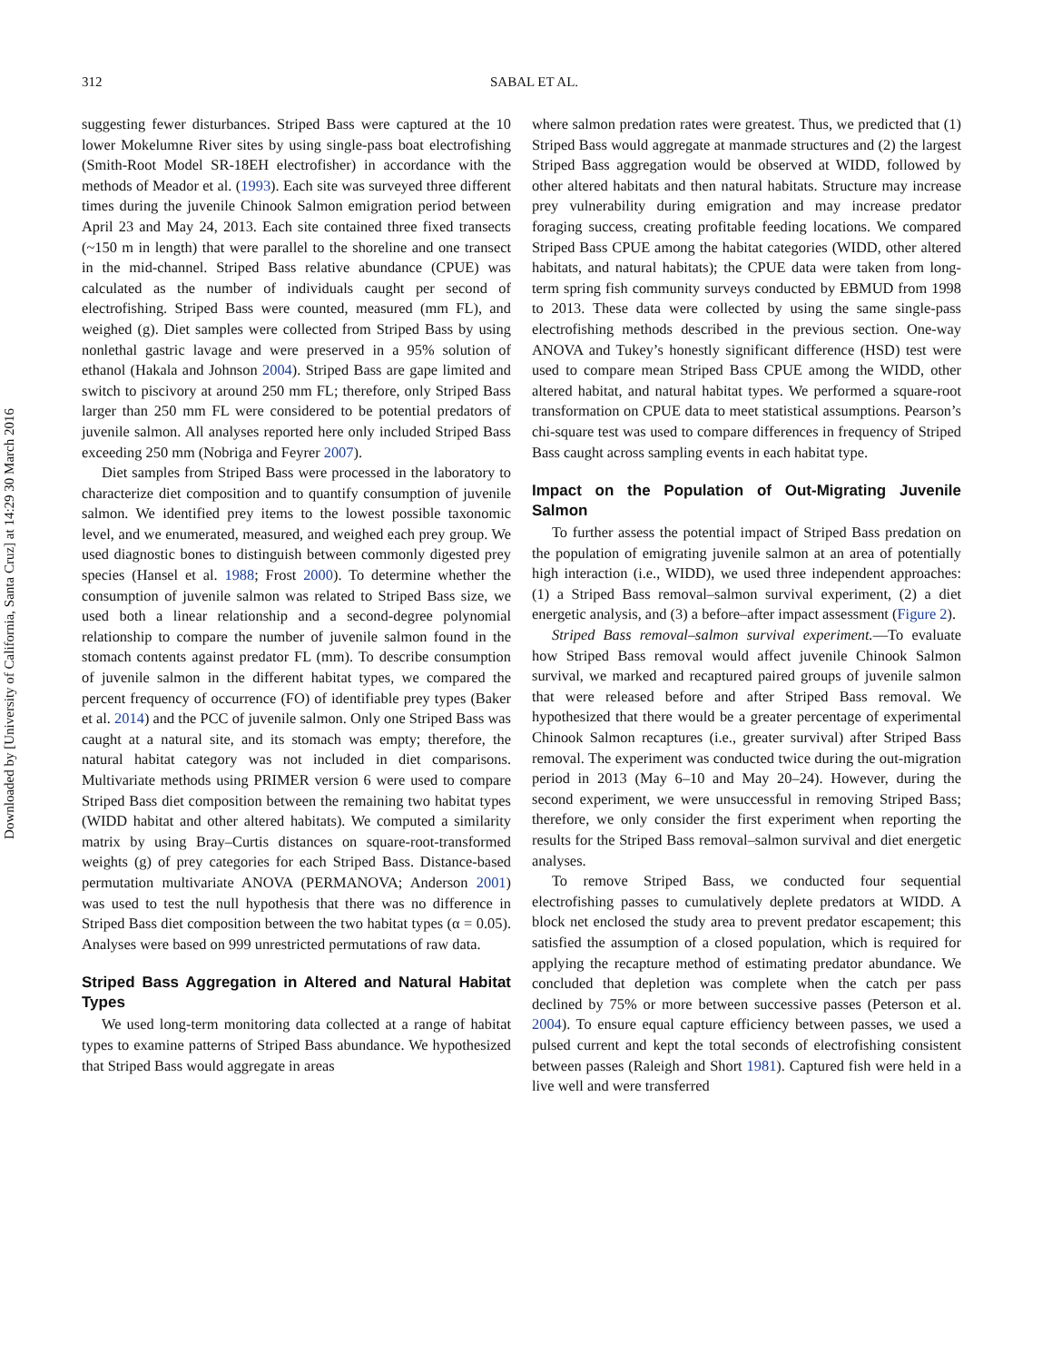Downloaded by [University of California, Santa Cruz] at 14:29 30 March 2016
312 SABAL ET AL.
suggesting fewer disturbances. Striped Bass were captured at the 10 lower Mokelumne River sites by using single-pass boat electrofishing (Smith-Root Model SR-18EH electrofisher) in accordance with the methods of Meador et al. (1993). Each site was surveyed three different times during the juvenile Chinook Salmon emigration period between April 23 and May 24, 2013. Each site contained three fixed transects (~150 m in length) that were parallel to the shoreline and one transect in the mid-channel. Striped Bass relative abundance (CPUE) was calculated as the number of individuals caught per second of electrofishing. Striped Bass were counted, measured (mm FL), and weighed (g). Diet samples were collected from Striped Bass by using nonlethal gastric lavage and were preserved in a 95% solution of ethanol (Hakala and Johnson 2004). Striped Bass are gape limited and switch to piscivory at around 250 mm FL; therefore, only Striped Bass larger than 250 mm FL were considered to be potential predators of juvenile salmon. All analyses reported here only included Striped Bass exceeding 250 mm (Nobriga and Feyrer 2007).
Diet samples from Striped Bass were processed in the laboratory to characterize diet composition and to quantify consumption of juvenile salmon. We identified prey items to the lowest possible taxonomic level, and we enumerated, measured, and weighed each prey group. We used diagnostic bones to distinguish between commonly digested prey species (Hansel et al. 1988; Frost 2000). To determine whether the consumption of juvenile salmon was related to Striped Bass size, we used both a linear relationship and a second-degree polynomial relationship to compare the number of juvenile salmon found in the stomach contents against predator FL (mm). To describe consumption of juvenile salmon in the different habitat types, we compared the percent frequency of occurrence (FO) of identifiable prey types (Baker et al. 2014) and the PCC of juvenile salmon. Only one Striped Bass was caught at a natural site, and its stomach was empty; therefore, the natural habitat category was not included in diet comparisons. Multivariate methods using PRIMER version 6 were used to compare Striped Bass diet composition between the remaining two habitat types (WIDD habitat and other altered habitats). We computed a similarity matrix by using Bray–Curtis distances on square-root-transformed weights (g) of prey categories for each Striped Bass. Distance-based permutation multivariate ANOVA (PERMANOVA; Anderson 2001) was used to test the null hypothesis that there was no difference in Striped Bass diet composition between the two habitat types (α = 0.05). Analyses were based on 999 unrestricted permutations of raw data.
Striped Bass Aggregation in Altered and Natural Habitat Types
We used long-term monitoring data collected at a range of habitat types to examine patterns of Striped Bass abundance. We hypothesized that Striped Bass would aggregate in areas
where salmon predation rates were greatest. Thus, we predicted that (1) Striped Bass would aggregate at manmade structures and (2) the largest Striped Bass aggregation would be observed at WIDD, followed by other altered habitats and then natural habitats. Structure may increase prey vulnerability during emigration and may increase predator foraging success, creating profitable feeding locations. We compared Striped Bass CPUE among the habitat categories (WIDD, other altered habitats, and natural habitats); the CPUE data were taken from long-term spring fish community surveys conducted by EBMUD from 1998 to 2013. These data were collected by using the same single-pass electrofishing methods described in the previous section. One-way ANOVA and Tukey’s honestly significant difference (HSD) test were used to compare mean Striped Bass CPUE among the WIDD, other altered habitat, and natural habitat types. We performed a square-root transformation on CPUE data to meet statistical assumptions. Pearson’s chi-square test was used to compare differences in frequency of Striped Bass caught across sampling events in each habitat type.
Impact on the Population of Out-Migrating Juvenile Salmon
To further assess the potential impact of Striped Bass predation on the population of emigrating juvenile salmon at an area of potentially high interaction (i.e., WIDD), we used three independent approaches: (1) a Striped Bass removal–salmon survival experiment, (2) a diet energetic analysis, and (3) a before–after impact assessment (Figure 2).
Striped Bass removal–salmon survival experiment.—To evaluate how Striped Bass removal would affect juvenile Chinook Salmon survival, we marked and recaptured paired groups of juvenile salmon that were released before and after Striped Bass removal. We hypothesized that there would be a greater percentage of experimental Chinook Salmon recaptures (i.e., greater survival) after Striped Bass removal. The experiment was conducted twice during the out-migration period in 2013 (May 6–10 and May 20–24). However, during the second experiment, we were unsuccessful in removing Striped Bass; therefore, we only consider the first experiment when reporting the results for the Striped Bass removal–salmon survival and diet energetic analyses.
To remove Striped Bass, we conducted four sequential electrofishing passes to cumulatively deplete predators at WIDD. A block net enclosed the study area to prevent predator escapement; this satisfied the assumption of a closed population, which is required for applying the recapture method of estimating predator abundance. We concluded that depletion was complete when the catch per pass declined by 75% or more between successive passes (Peterson et al. 2004). To ensure equal capture efficiency between passes, we used a pulsed current and kept the total seconds of electrofishing consistent between passes (Raleigh and Short 1981). Captured fish were held in a live well and were transferred